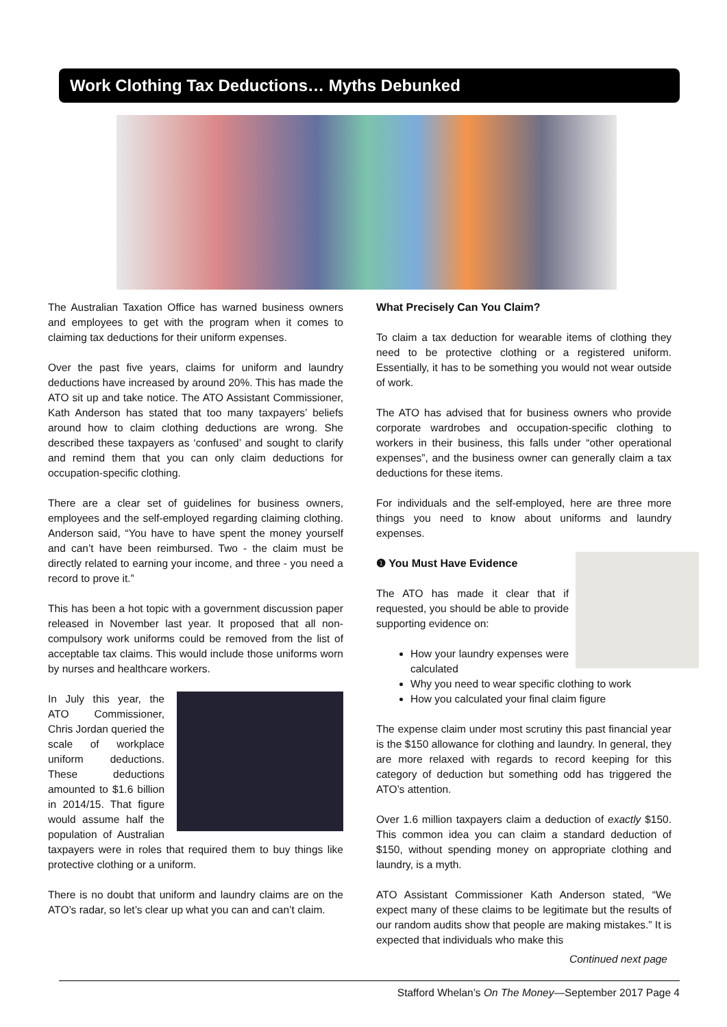Work Clothing Tax Deductions… Myths Debunked
The Australian Taxation Office has warned business owners and employees to get with the program when it comes to claiming tax deductions for their uniform expenses.
Over the past five years, claims for uniform and laundry deductions have increased by around 20%. This has made the ATO sit up and take notice. The ATO Assistant Commissioner, Kath Anderson has stated that too many taxpayers’ beliefs around how to claim clothing deductions are wrong. She described these taxpayers as ‘confused’ and sought to clarify and remind them that you can only claim deductions for occupation-specific clothing.
There are a clear set of guidelines for business owners, employees and the self-employed regarding claiming clothing. Anderson said, “You have to have spent the money yourself and can’t have been reimbursed. Two - the claim must be directly related to earning your income, and three - you need a record to prove it.”
This has been a hot topic with a government discussion paper released in November last year. It proposed that all non-compulsory work uniforms could be removed from the list of acceptable tax claims. This would include those uniforms worn by nurses and healthcare workers.
In July this year, the ATO Commissioner, Chris Jordan queried the scale of workplace uniform deductions. These deductions amounted to $1.6 billion in 2014/15. That figure would assume half the population of Australian taxpayers were in roles that required them to buy things like protective clothing or a uniform.
There is no doubt that uniform and laundry claims are on the ATO’s radar, so let’s clear up what you can and can’t claim.
What Precisely Can You Claim?
To claim a tax deduction for wearable items of clothing they need to be protective clothing or a registered uniform. Essentially, it has to be something you would not wear outside of work.
The ATO has advised that for business owners who provide corporate wardrobes and occupation-specific clothing to workers in their business, this falls under “other operational expenses”, and the business owner can generally claim a tax deductions for these items.
For individuals and the self-employed, here are three more things you need to know about uniforms and laundry expenses.
❶ You Must Have Evidence
The ATO has made it clear that if requested, you should be able to provide supporting evidence on:
How your laundry expenses were calculated
Why you need to wear specific clothing to work
How you calculated your final claim figure
The expense claim under most scrutiny this past financial year is the $150 allowance for clothing and laundry. In general, they are more relaxed with regards to record keeping for this category of deduction but something odd has triggered the ATO’s attention.
Over 1.6 million taxpayers claim a deduction of exactly $150. This common idea you can claim a standard deduction of $150, without spending money on appropriate clothing and laundry, is a myth.
ATO Assistant Commissioner Kath Anderson stated, “We expect many of these claims to be legitimate but the results of our random audits show that people are making mistakes.” It is expected that individuals who make this
Continued next page
Stafford Whelan’s On The Money—September 2017 Page 4